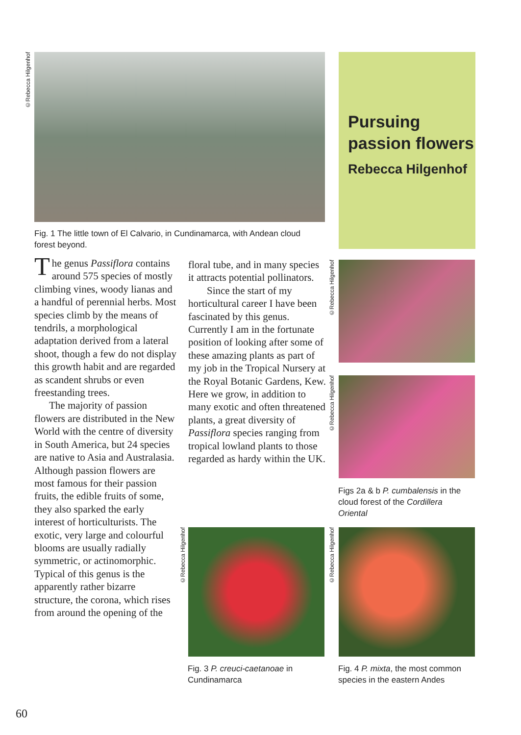©Rebecca Hilgenhof
Pursuing passion flowers
Rebecca Hilgenhof
Fig. 1 The little town of El Calvario, in Cundinamarca, with Andean cloud forest beyond.
The genus Passiflora contains around 575 species of mostly climbing vines, woody lianas and a handful of perennial herbs. Most species climb by the means of tendrils, a morphological adaptation derived from a lateral shoot, though a few do not display this growth habit and are regarded as scandent shrubs or even freestanding trees.
The majority of passion flowers are distributed in the New World with the centre of diversity in South America, but 24 species are native to Asia and Australasia. Although passion flowers are most famous for their passion fruits, the edible fruits of some, they also sparked the early interest of horticulturists. The exotic, very large and colourful blooms are usually radially symmetric, or actinomorphic. Typical of this genus is the apparently rather bizarre structure, the corona, which rises from around the opening of the
floral tube, and in many species it attracts potential pollinators.
Since the start of my horticultural career I have been fascinated by this genus. Currently I am in the fortunate position of looking after some of these amazing plants as part of my job in the Tropical Nursery at the Royal Botanic Gardens, Kew. Here we grow, in addition to many exotic and often threatened plants, a great diversity of Passiflora species ranging from tropical lowland plants to those regarded as hardy within the UK.
©Rebecca Hilgenhof
©Rebecca Hilgenhof
Figs 2a & b P. cumbalensis in the cloud forest of the Cordillera Oriental
©Rebecca Hilgenhof
©Rebecca Hilgenhof
Fig. 3 P. creuci-caetanoae in Cundinamarca
Fig. 4 P. mixta, the most common species in the eastern Andes
60